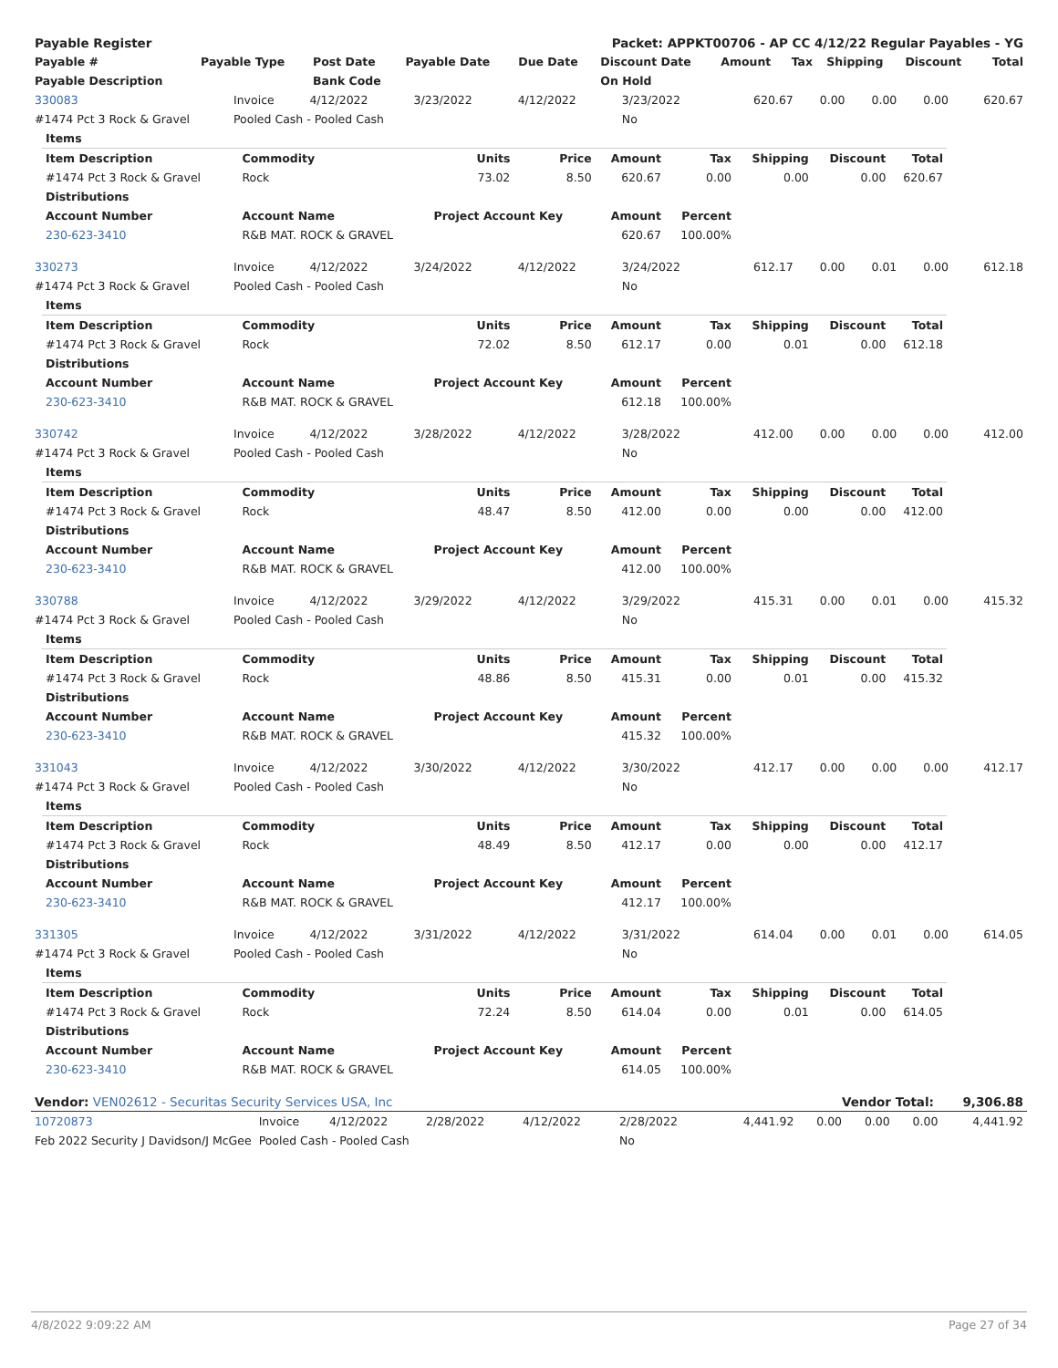| Payable Register | Packet: APPKT00706 - AP CC 4/12/22 Regular Payables - YG |
| Payable # | Payable Type | Post Date | Payable Date | Due Date | Discount Date | Amount | Tax | Shipping | Discount | Total |
| --- | --- | --- | --- | --- | --- | --- | --- | --- | --- | --- |
| Payable Description | | Bank Code | | | On Hold | | | | | |
| 330083 | Invoice | 4/12/2022 | 3/23/2022 | 4/12/2022 | 3/23/2022 | 620.67 | 0.00 | 0.00 | 0.00 | 620.67 |
| #1474 Pct 3 Rock & Gravel | Pooled Cash - Pooled Cash | | | | No | | | | | |
| Items | | | | | | | | |
| --- | --- | --- | --- | --- | --- | --- | --- | --- |
| Item Description | Commodity | Units | Price | Amount | Tax | Shipping | Discount | Total |
| #1474 Pct 3 Rock & Gravel | Rock | 73.02 | 8.50 | 620.67 | 0.00 | 0.00 | 0.00 | 620.67 |
| Distributions | | | | | | | | |
| Account Number | Account Name | Project Account Key | | Amount | Percent | | | |
| 230-623-3410 | R&B MAT. ROCK & GRAVEL | | | 620.67 | 100.00% | | | |
| 330273 | Invoice | 4/12/2022 | 3/24/2022 | 4/12/2022 | 3/24/2022 | 612.17 | 0.00 | 0.01 | 0.00 | 612.18 |
| #1474 Pct 3 Rock & Gravel | Pooled Cash - Pooled Cash | | | | No | | | | | |
| Items | | | | | | | | |
| --- | --- | --- | --- | --- | --- | --- | --- | --- |
| Item Description | Commodity | Units | Price | Amount | Tax | Shipping | Discount | Total |
| #1474 Pct 3 Rock & Gravel | Rock | 72.02 | 8.50 | 612.17 | 0.00 | 0.01 | 0.00 | 612.18 |
| Distributions | | | | | | | | |
| Account Number | Account Name | Project Account Key | | Amount | Percent | | | |
| 230-623-3410 | R&B MAT. ROCK & GRAVEL | | | 612.18 | 100.00% | | | |
| 330742 | Invoice | 4/12/2022 | 3/28/2022 | 4/12/2022 | 3/28/2022 | 412.00 | 0.00 | 0.00 | 0.00 | 412.00 |
| #1474 Pct 3 Rock & Gravel | Pooled Cash - Pooled Cash | | | | No | | | | | |
| Items | | | | | | | | |
| --- | --- | --- | --- | --- | --- | --- | --- | --- |
| Item Description | Commodity | Units | Price | Amount | Tax | Shipping | Discount | Total |
| #1474 Pct 3 Rock & Gravel | Rock | 48.47 | 8.50 | 412.00 | 0.00 | 0.00 | 0.00 | 412.00 |
| Distributions | | | | | | | | |
| Account Number | Account Name | Project Account Key | | Amount | Percent | | | |
| 230-623-3410 | R&B MAT. ROCK & GRAVEL | | | 412.00 | 100.00% | | | |
| 330788 | Invoice | 4/12/2022 | 3/29/2022 | 4/12/2022 | 3/29/2022 | 415.31 | 0.00 | 0.01 | 0.00 | 415.32 |
| #1474 Pct 3 Rock & Gravel | Pooled Cash - Pooled Cash | | | | No | | | | | |
| Items | | | | | | | | |
| --- | --- | --- | --- | --- | --- | --- | --- | --- |
| Item Description | Commodity | Units | Price | Amount | Tax | Shipping | Discount | Total |
| #1474 Pct 3 Rock & Gravel | Rock | 48.86 | 8.50 | 415.31 | 0.00 | 0.01 | 0.00 | 415.32 |
| Distributions | | | | | | | | |
| Account Number | Account Name | Project Account Key | | Amount | Percent | | | |
| 230-623-3410 | R&B MAT. ROCK & GRAVEL | | | 415.32 | 100.00% | | | |
| 331043 | Invoice | 4/12/2022 | 3/30/2022 | 4/12/2022 | 3/30/2022 | 412.17 | 0.00 | 0.00 | 0.00 | 412.17 |
| #1474 Pct 3 Rock & Gravel | Pooled Cash - Pooled Cash | | | | No | | | | | |
| Items | | | | | | | | |
| --- | --- | --- | --- | --- | --- | --- | --- | --- |
| Item Description | Commodity | Units | Price | Amount | Tax | Shipping | Discount | Total |
| #1474 Pct 3 Rock & Gravel | Rock | 48.49 | 8.50 | 412.17 | 0.00 | 0.00 | 0.00 | 412.17 |
| Distributions | | | | | | | | |
| Account Number | Account Name | Project Account Key | | Amount | Percent | | | |
| 230-623-3410 | R&B MAT. ROCK & GRAVEL | | | 412.17 | 100.00% | | | |
| 331305 | Invoice | 4/12/2022 | 3/31/2022 | 4/12/2022 | 3/31/2022 | 614.04 | 0.00 | 0.01 | 0.00 | 614.05 |
| #1474 Pct 3 Rock & Gravel | Pooled Cash - Pooled Cash | | | | No | | | | | |
| Items | | | | | | | | |
| --- | --- | --- | --- | --- | --- | --- | --- | --- |
| Item Description | Commodity | Units | Price | Amount | Tax | Shipping | Discount | Total |
| #1474 Pct 3 Rock & Gravel | Rock | 72.24 | 8.50 | 614.04 | 0.00 | 0.01 | 0.00 | 614.05 |
| Distributions | | | | | | | | |
| Account Number | Account Name | Project Account Key | | Amount | Percent | | | |
| 230-623-3410 | R&B MAT. ROCK & GRAVEL | | | 614.05 | 100.00% | | | |
| Vendor: VEN02612 - Securitas Security Services USA, Inc | Vendor Total: | 9,306.88 |
| 10720873 | Invoice | 4/12/2022 | 2/28/2022 | 4/12/2022 | 2/28/2022 | 4,441.92 | 0.00 | 0.00 | 0.00 | 4,441.92 |
| Feb 2022 Security J Davidson/J McGee | Pooled Cash - Pooled Cash | | | | No | | | | | |
4/8/2022 9:09:22 AM Page 27 of 34